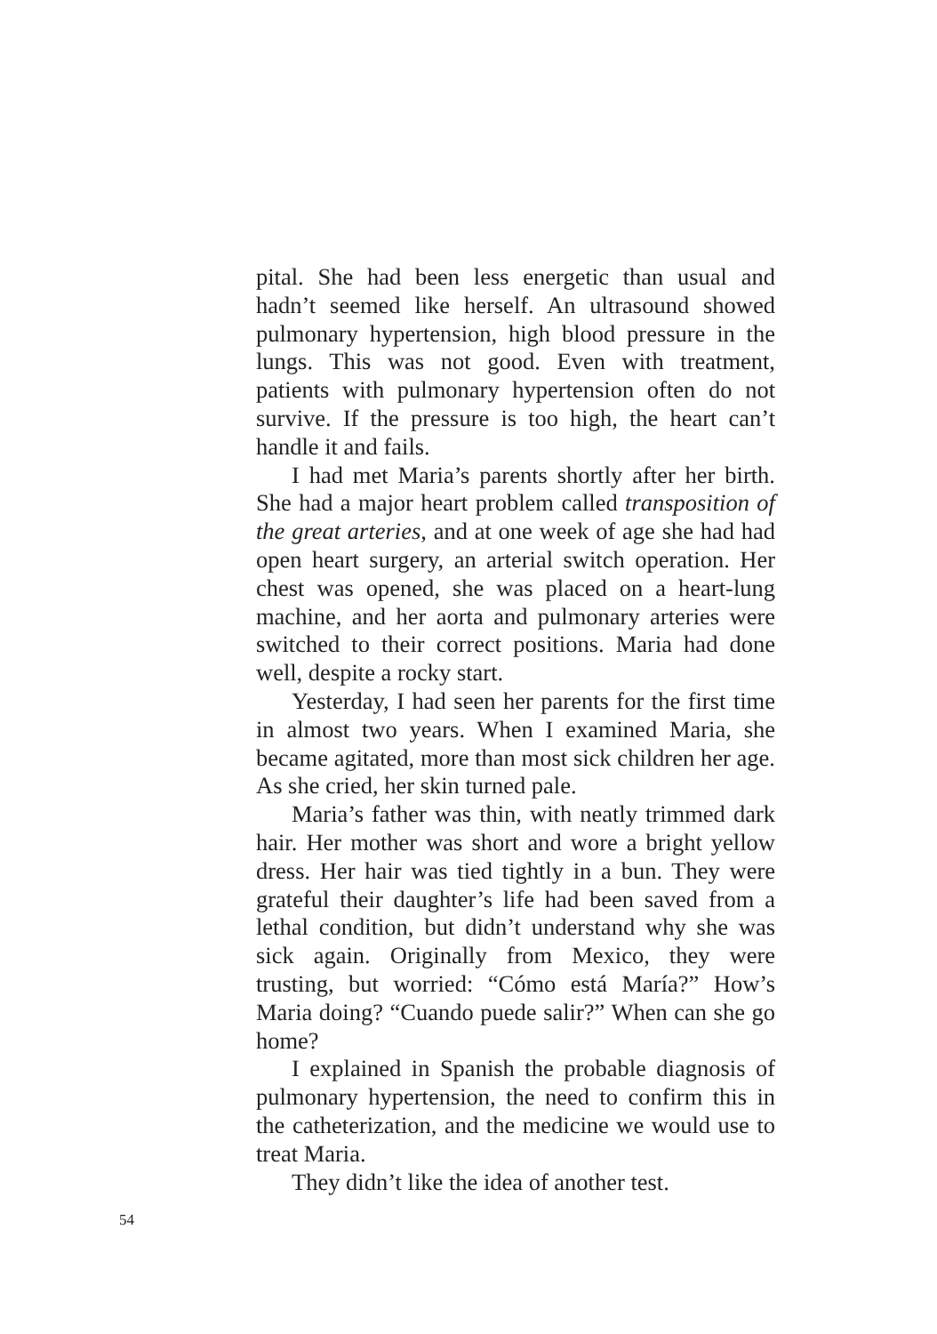pital. She had been less energetic than usual and hadn’t seemed like herself. An ultrasound showed pulmonary hypertension, high blood pressure in the lungs. This was not good. Even with treatment, patients with pulmonary hypertension often do not survive. If the pressure is too high, the heart can’t handle it and fails.
I had met Maria’s parents shortly after her birth. She had a major heart problem called transposition of the great arteries, and at one week of age she had had open heart surgery, an arterial switch operation. Her chest was opened, she was placed on a heart-lung machine, and her aorta and pulmonary arteries were switched to their correct positions. Maria had done well, despite a rocky start.
Yesterday, I had seen her parents for the first time in almost two years. When I examined Maria, she became agitated, more than most sick children her age. As she cried, her skin turned pale.
Maria’s father was thin, with neatly trimmed dark hair. Her mother was short and wore a bright yellow dress. Her hair was tied tightly in a bun. They were grateful their daughter’s life had been saved from a lethal condition, but didn’t understand why she was sick again. Originally from Mexico, they were trusting, but worried: “Cómo está María?” How’s Maria doing? “Cuando puede salir?” When can she go home?
I explained in Spanish the probable diagnosis of pulmonary hypertension, the need to confirm this in the catheterization, and the medicine we would use to treat Maria.
They didn’t like the idea of another test.
54